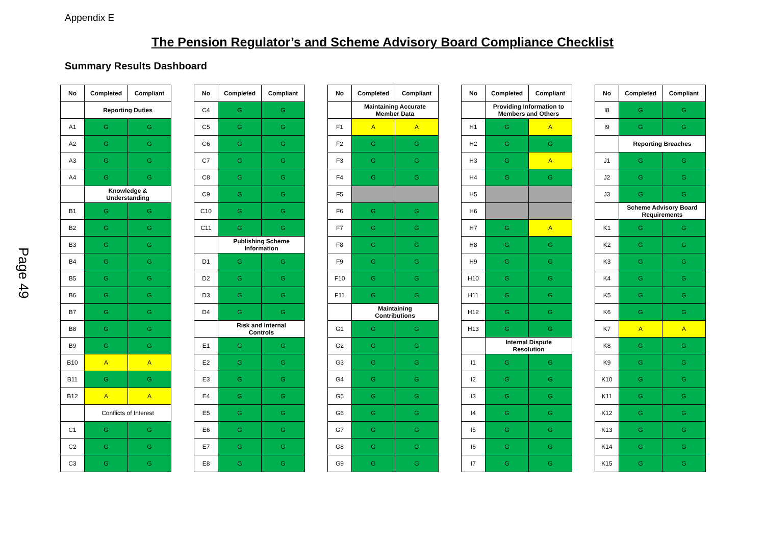Appendix E
Page 49
The Pension Regulator’s and Scheme Advisory Board Compliance Checklist
Summary Results Dashboard
| No | Completed | Compliant |
| --- | --- | --- |
| | Reporting Duties | |
| A1 | G | G |
| A2 | G | G |
| A3 | G | G |
| A4 | G | G |
| | Knowledge & Understanding | |
| B1 | G | G |
| B2 | G | G |
| B3 | G | G |
| B4 | G | G |
| B5 | G | G |
| B6 | G | G |
| B7 | G | G |
| B8 | G | G |
| B9 | G | G |
| B10 | A | A |
| B11 | G | G |
| B12 | A | A |
| | Conflicts of Interest | |
| C1 | G | G |
| C2 | G | G |
| C3 | G | G |
| No | Completed | Compliant |
| --- | --- | --- |
| C4 | G | G |
| C5 | G | G |
| C6 | G | G |
| C7 | G | G |
| C8 | G | G |
| C9 | G | G |
| C10 | G | G |
| C11 | G | G |
| | Publishing Scheme Information | |
| D1 | G | G |
| D2 | G | G |
| D3 | G | G |
| D4 | G | G |
| | Risk and Internal Controls | |
| E1 | G | G |
| E2 | G | G |
| E3 | G | G |
| E4 | G | G |
| E5 | G | G |
| E6 | G | G |
| E7 | G | G |
| E8 | G | G |
| No | Completed | Compliant |
| --- | --- | --- |
| | Maintaining Accurate Member Data | |
| F1 | A | A |
| F2 | G | G |
| F3 | G | G |
| F4 | G | G |
| F5 | | |
| F6 | G | G |
| F7 | G | G |
| F8 | G | G |
| F9 | G | G |
| F10 | G | G |
| F11 | G | G |
| | Maintaining Contributions | |
| G1 | G | G |
| G2 | G | G |
| G3 | G | G |
| G4 | G | G |
| G5 | G | G |
| G6 | G | G |
| G7 | G | G |
| G8 | G | G |
| G9 | G | G |
| No | Completed | Compliant |
| --- | --- | --- |
| | Providing Information to Members and Others | |
| H1 | G | A |
| H2 | G | G |
| H3 | G | A |
| H4 | G | G |
| H5 | | |
| H6 | | |
| H7 | G | A |
| H8 | G | G |
| H9 | G | G |
| H10 | G | G |
| H11 | G | G |
| H12 | G | G |
| H13 | G | G |
| | Internal Dispute Resolution | |
| I1 | G | G |
| I2 | G | G |
| I3 | G | G |
| I4 | G | G |
| I5 | G | G |
| I6 | G | G |
| I7 | G | G |
| No | Completed | Compliant |
| --- | --- | --- |
| I8 | G | G |
| I9 | G | G |
| | Reporting Breaches | |
| J1 | G | G |
| J2 | G | G |
| J3 | G | G |
| | Scheme Advisory Board Requirements | |
| K1 | G | G |
| K2 | G | G |
| K3 | G | G |
| K4 | G | G |
| K5 | G | G |
| K6 | G | G |
| K7 | A | A |
| K8 | G | G |
| K9 | G | G |
| K10 | G | G |
| K11 | G | G |
| K12 | G | G |
| K13 | G | G |
| K14 | G | G |
| K15 | G | G |